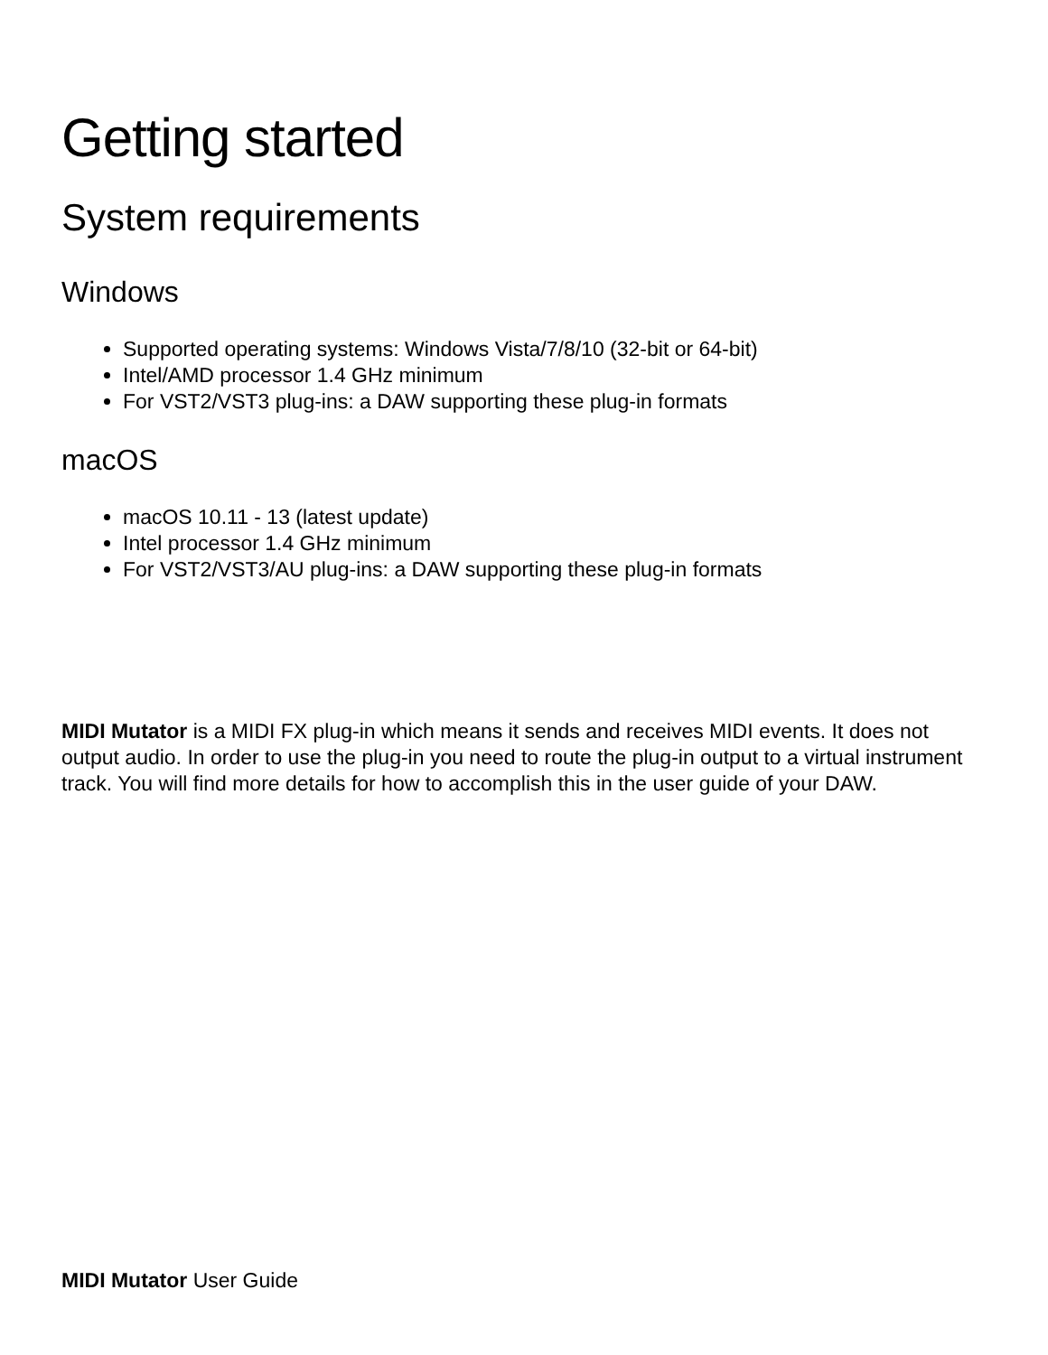Getting started
System requirements
Windows
Supported operating systems: Windows Vista/7/8/10 (32-bit or 64-bit)
Intel/AMD processor 1.4 GHz minimum
For VST2/VST3 plug-ins: a DAW supporting these plug-in formats
macOS
macOS 10.11 - 13 (latest update)
Intel processor 1.4 GHz minimum
For VST2/VST3/AU plug-ins: a DAW supporting these plug-in formats
MIDI Mutator is a MIDI FX plug-in which means it sends and receives MIDI events. It does not output audio. In order to use the plug-in you need to route the plug-in output to a virtual instrument track. You will find more details for how to accomplish this in the user guide of your DAW.
MIDI Mutator User Guide